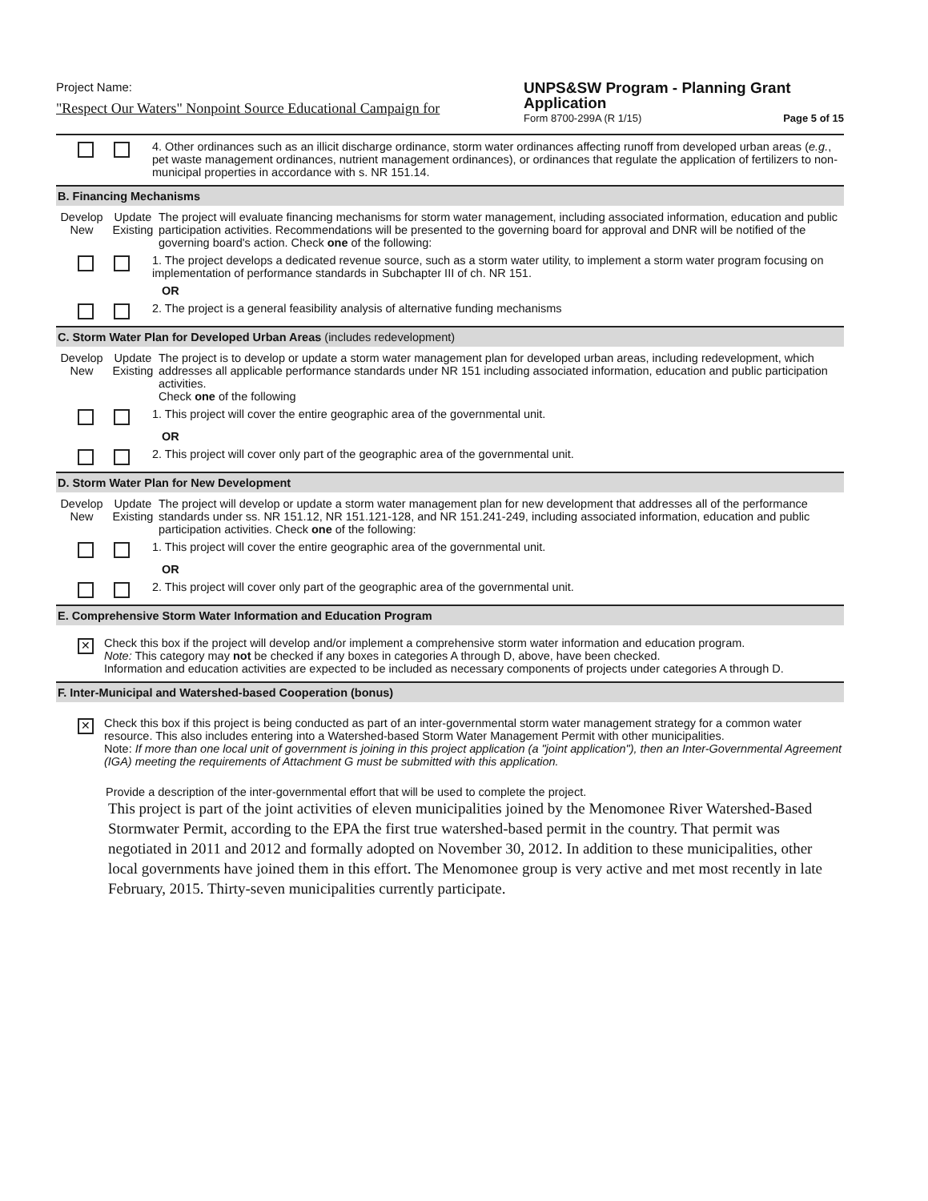Project Name:
"Respect Our Waters" Nonpoint Source Educational Campaign for
UNPS&SW Program - Planning Grant Application
Form 8700-299A (R 1/15) Page 5 of 15
4. Other ordinances such as an illicit discharge ordinance, storm water ordinances affecting runoff from developed urban areas (e.g., pet waste management ordinances, nutrient management ordinances), or ordinances that regulate the application of fertilizers to non-municipal properties in accordance with s. NR 151.14.
B. Financing Mechanisms
Develop New
Update Existing
The project will evaluate financing mechanisms for storm water management, including associated information, education and public participation activities. Recommendations will be presented to the governing board for approval and DNR will be notified of the governing board's action. Check one of the following:
1. The project develops a dedicated revenue source, such as a storm water utility, to implement a storm water program focusing on implementation of performance standards in Subchapter III of ch. NR 151.
OR
2. The project is a general feasibility analysis of alternative funding mechanisms
C. Storm Water Plan for Developed Urban Areas (includes redevelopment)
Develop New
Update Existing
The project is to develop or update a storm water management plan for developed urban areas, including redevelopment, which addresses all applicable performance standards under NR 151 including associated information, education and public participation activities.
Check one of the following
1. This project will cover the entire geographic area of the governmental unit.
OR
2. This project will cover only part of the geographic area of the governmental unit.
D. Storm Water Plan for New Development
Develop New
Update Existing
The project will develop or update a storm water management plan for new development that addresses all of the performance standards under ss. NR 151.12, NR 151.121-128, and NR 151.241-249, including associated information, education and public participation activities. Check one of the following:
1. This project will cover the entire geographic area of the governmental unit.
OR
2. This project will cover only part of the geographic area of the governmental unit.
E. Comprehensive Storm Water Information and Education Program
✕
Check this box if the project will develop and/or implement a comprehensive storm water information and education program.
Note: This category may not be checked if any boxes in categories A through D, above, have been checked.
Information and education activities are expected to be included as necessary components of projects under categories A through D.
F. Inter-Municipal and Watershed-based Cooperation (bonus)
✕
Check this box if this project is being conducted as part of an inter-governmental storm water management strategy for a common water resource. This also includes entering into a Watershed-based Storm Water Management Permit with other municipalities.
Note: If more than one local unit of government is joining in this project application (a "joint application"), then an Inter-Governmental Agreement (IGA) meeting the requirements of Attachment G must be submitted with this application.
Provide a description of the inter-governmental effort that will be used to complete the project.
This project is part of the joint activities of eleven municipalities joined by the Menomonee River Watershed-Based Stormwater Permit, according to the EPA the first true watershed-based permit in the country. That permit was negotiated in 2011 and 2012 and formally adopted on November 30, 2012. In addition to these municipalities, other local governments have joined them in this effort. The Menomonee group is very active and met most recently in late February, 2015. Thirty-seven municipalities currently participate.